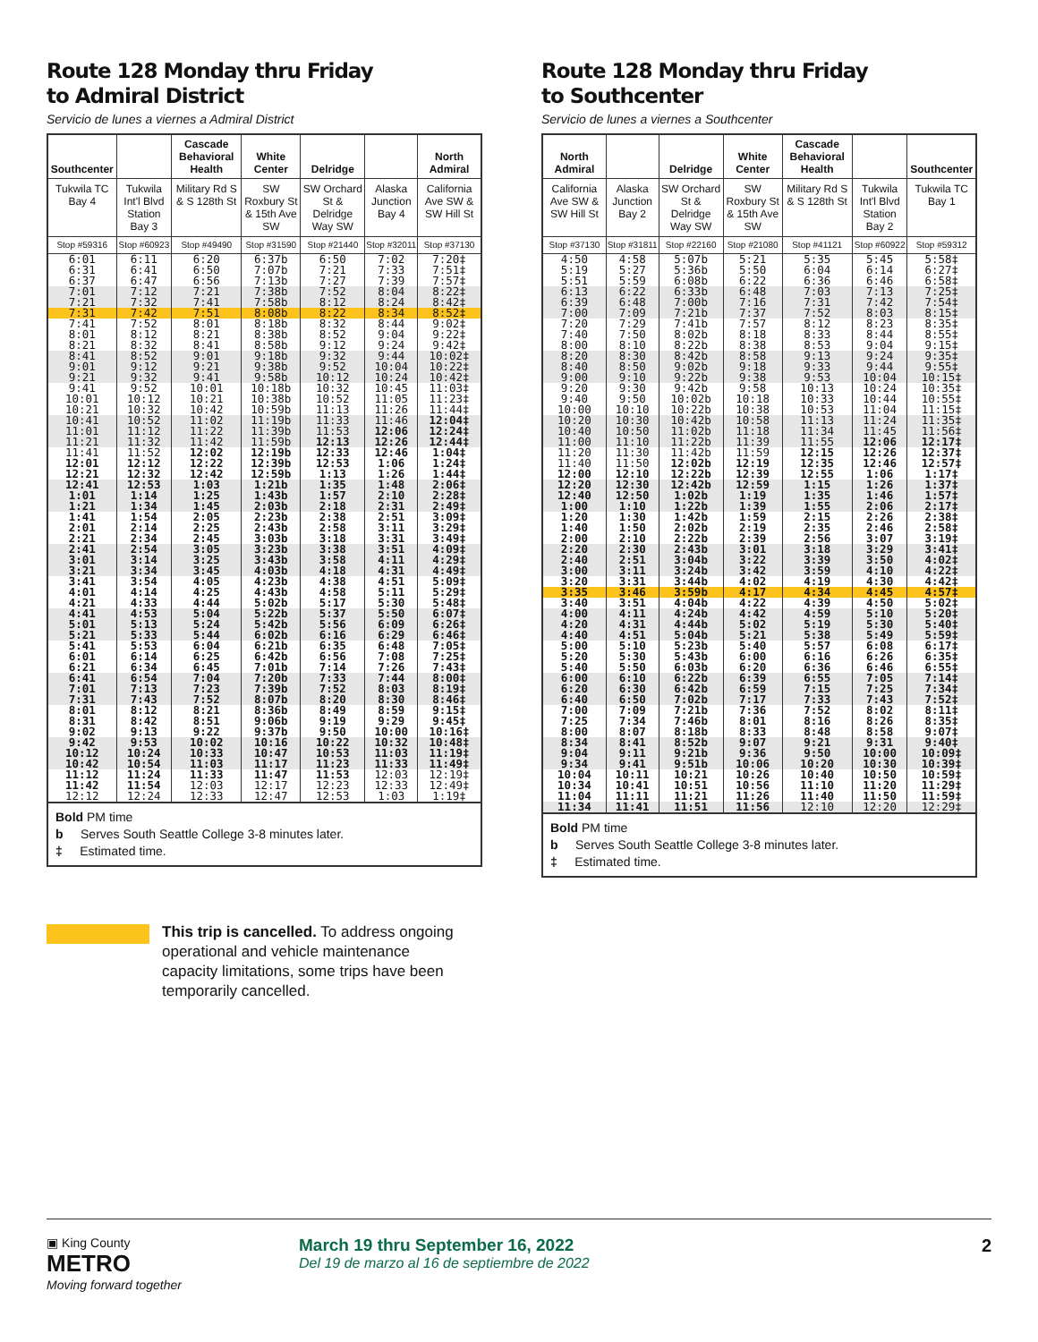Route 128 Monday thru Friday
to Admiral District
Servicio de lunes a viernes a Admiral District
| Southcenter | | Cascade Behavioral Health | White Center | Delridge | | North Admiral |
| --- | --- | --- | --- | --- | --- | --- |
| Tukwila TC Bay 4 | Tukwila Int'l Blvd Station Bay 3 | Military Rd S & S 128th St | SW Roxbury St & 15th Ave SW | SW Orchard St & Delridge Way SW | Alaska Junction Bay 4 | California Ave SW & SW Hill St |
| Stop #59316 | Stop #60923 | Stop #49490 | Stop #31590 | Stop #21440 | Stop #32011 | Stop #37130 |
| 6:01 | 6:11 | 6:20 | 6:37b | 6:50 | 7:02 | 7:20‡ |
| 6:31 | 6:41 | 6:50 | 7:07b | 7:21 | 7:33 | 7:51‡ |
| 6:37 | 6:47 | 6:56 | 7:13b | 7:27 | 7:39 | 7:57‡ |
| 7:01 | 7:12 | 7:21 | 7:38b | 7:52 | 8:04 | 8:22‡ |
| 7:21 | 7:32 | 7:41 | 7:58b | 8:12 | 8:24 | 8:42‡ |
| 7:31 | 7:42 | 7:51 | 8:08b | 8:22 | 8:34 | 8:52‡ |
| 7:41 | 7:52 | 8:01 | 8:18b | 8:32 | 8:44 | 9:02‡ |
| 8:01 | 8:12 | 8:21 | 8:38b | 8:52 | 9:04 | 9:22‡ |
| 8:21 | 8:32 | 8:41 | 8:58b | 9:12 | 9:24 | 9:42‡ |
| 8:41 | 8:52 | 9:01 | 9:18b | 9:32 | 9:44 | 10:02‡ |
| 9:01 | 9:12 | 9:21 | 9:38b | 9:52 | 10:04 | 10:22‡ |
| 9:21 | 9:32 | 9:41 | 9:58b | 10:12 | 10:24 | 10:42‡ |
| 9:41 | 9:52 | 10:01 | 10:18b | 10:32 | 10:45 | 11:03‡ |
| 10:01 | 10:12 | 10:21 | 10:38b | 10:52 | 11:05 | 11:23‡ |
| 10:21 | 10:32 | 10:42 | 10:59b | 11:13 | 11:26 | 11:44‡ |
| 10:41 | 10:52 | 11:02 | 11:19b | 11:33 | 11:46 | 12:04‡ |
| 11:01 | 11:12 | 11:22 | 11:39b | 11:53 | 12:06 | 12:24‡ |
| 11:21 | 11:32 | 11:42 | 11:59b | 12:13 | 12:26 | 12:44‡ |
| 11:41 | 11:52 | 12:02 | 12:19b | 12:33 | 12:46 | 1:04‡ |
| 12:01 | 12:12 | 12:22 | 12:39b | 12:53 | 1:06 | 1:24‡ |
| 12:21 | 12:32 | 12:42 | 12:59b | 1:13 | 1:26 | 1:44‡ |
| 12:41 | 12:53 | 1:03 | 1:21b | 1:35 | 1:48 | 2:06‡ |
| 1:01 | 1:14 | 1:25 | 1:43b | 1:57 | 2:10 | 2:28‡ |
| 1:21 | 1:34 | 1:45 | 2:03b | 2:18 | 2:31 | 2:49‡ |
| 1:41 | 1:54 | 2:05 | 2:23b | 2:38 | 2:51 | 3:09‡ |
| 2:01 | 2:14 | 2:25 | 2:43b | 2:58 | 3:11 | 3:29‡ |
| 2:21 | 2:34 | 2:45 | 3:03b | 3:18 | 3:31 | 3:49‡ |
| 2:41 | 2:54 | 3:05 | 3:23b | 3:38 | 3:51 | 4:09‡ |
| 3:01 | 3:14 | 3:25 | 3:43b | 3:58 | 4:11 | 4:29‡ |
| 3:21 | 3:34 | 3:45 | 4:03b | 4:18 | 4:31 | 4:49‡ |
| 3:41 | 3:54 | 4:05 | 4:23b | 4:38 | 4:51 | 5:09‡ |
| 4:01 | 4:14 | 4:25 | 4:43b | 4:58 | 5:11 | 5:29‡ |
| 4:21 | 4:33 | 4:44 | 5:02b | 5:17 | 5:30 | 5:48‡ |
| 4:41 | 4:53 | 5:04 | 5:22b | 5:37 | 5:50 | 6:07‡ |
| 5:01 | 5:13 | 5:24 | 5:42b | 5:56 | 6:09 | 6:26‡ |
| 5:21 | 5:33 | 5:44 | 6:02b | 6:16 | 6:29 | 6:46‡ |
| 5:41 | 5:53 | 6:04 | 6:21b | 6:35 | 6:48 | 7:05‡ |
| 6:01 | 6:14 | 6:25 | 6:42b | 6:56 | 7:08 | 7:25‡ |
| 6:21 | 6:34 | 6:45 | 7:01b | 7:14 | 7:26 | 7:43‡ |
| 6:41 | 6:54 | 7:04 | 7:20b | 7:33 | 7:44 | 8:00‡ |
| 7:01 | 7:13 | 7:23 | 7:39b | 7:52 | 8:03 | 8:19‡ |
| 7:31 | 7:43 | 7:52 | 8:07b | 8:20 | 8:30 | 8:46‡ |
| 8:01 | 8:12 | 8:21 | 8:36b | 8:49 | 8:59 | 9:15‡ |
| 8:31 | 8:42 | 8:51 | 9:06b | 9:19 | 9:29 | 9:45‡ |
| 9:02 | 9:13 | 9:22 | 9:37b | 9:50 | 10:00 | 10:16‡ |
| 9:42 | 9:53 | 10:02 | 10:16 | 10:22 | 10:32 | 10:48‡ |
| 10:12 | 10:24 | 10:33 | 10:47 | 10:53 | 11:03 | 11:19‡ |
| 10:42 | 10:54 | 11:03 | 11:17 | 11:23 | 11:33 | 11:49‡ |
| 11:12 | 11:24 | 11:33 | 11:47 | 11:53 | 12:03 | 12:19‡ |
| 11:42 | 11:54 | 12:03 | 12:17 | 12:23 | 12:33 | 12:49‡ |
| 12:12 | 12:24 | 12:33 | 12:47 | 12:53 | 1:03 | 1:19‡ |
Bold PM time
b Serves South Seattle College 3-8 minutes later.
‡ Estimated time.
Route 128 Monday thru Friday
to Southcenter
Servicio de lunes a viernes a Southcenter
| North Admiral | | Delridge | White Center | Cascade Behavioral Health | | Southcenter |
| --- | --- | --- | --- | --- | --- | --- |
| California Ave SW & SW Hill St | Alaska Junction Bay 2 | SW Orchard St & Delridge Way SW | SW Roxbury St & 15th Ave SW | Military Rd S & S 128th St | Tukwila Int'l Blvd Station Bay 2 | Tukwila TC Bay 1 |
| Stop #37130 | Stop #31811 | Stop #22160 | Stop #21080 | Stop #41121 | Stop #60922 | Stop #59312 |
| 4:50 | 4:58 | 5:07b | 5:21 | 5:35 | 5:45 | 5:58‡ |
| 5:19 | 5:27 | 5:36b | 5:50 | 6:04 | 6:14 | 6:27‡ |
| 5:51 | 5:59 | 6:08b | 6:22 | 6:36 | 6:46 | 6:58‡ |
| 6:13 | 6:22 | 6:33b | 6:48 | 7:03 | 7:13 | 7:25‡ |
| 6:39 | 6:48 | 7:00b | 7:16 | 7:31 | 7:42 | 7:54‡ |
| 7:00 | 7:09 | 7:21b | 7:37 | 7:52 | 8:03 | 8:15‡ |
| 7:20 | 7:29 | 7:41b | 7:57 | 8:12 | 8:23 | 8:35‡ |
| 7:40 | 7:50 | 8:02b | 8:18 | 8:33 | 8:44 | 8:55‡ |
| 8:00 | 8:10 | 8:22b | 8:38 | 8:53 | 9:04 | 9:15‡ |
| 8:20 | 8:30 | 8:42b | 8:58 | 9:13 | 9:24 | 9:35‡ |
| 8:40 | 8:50 | 9:02b | 9:18 | 9:33 | 9:44 | 9:55‡ |
| 9:00 | 9:10 | 9:22b | 9:38 | 9:53 | 10:04 | 10:15‡ |
| 9:20 | 9:30 | 9:42b | 9:58 | 10:13 | 10:24 | 10:35‡ |
| 9:40 | 9:50 | 10:02b | 10:18 | 10:33 | 10:44 | 10:55‡ |
| 10:00 | 10:10 | 10:22b | 10:38 | 10:53 | 11:04 | 11:15‡ |
| 10:20 | 10:30 | 10:42b | 10:58 | 11:13 | 11:24 | 11:35‡ |
| 10:40 | 10:50 | 11:02b | 11:18 | 11:34 | 11:45 | 11:56‡ |
| 11:00 | 11:10 | 11:22b | 11:39 | 11:55 | 12:06 | 12:17‡ |
| 11:20 | 11:30 | 11:42b | 11:59 | 12:15 | 12:26 | 12:37‡ |
| 11:40 | 11:50 | 12:02b | 12:19 | 12:35 | 12:46 | 12:57‡ |
| 12:00 | 12:10 | 12:22b | 12:39 | 12:55 | 1:06 | 1:17‡ |
| 12:20 | 12:30 | 12:42b | 12:59 | 1:15 | 1:26 | 1:37‡ |
| 12:40 | 12:50 | 1:02b | 1:19 | 1:35 | 1:46 | 1:57‡ |
| 1:00 | 1:10 | 1:22b | 1:39 | 1:55 | 2:06 | 2:17‡ |
| 1:20 | 1:30 | 1:42b | 1:59 | 2:15 | 2:26 | 2:38‡ |
| 1:40 | 1:50 | 2:02b | 2:19 | 2:35 | 2:46 | 2:58‡ |
| 2:00 | 2:10 | 2:22b | 2:39 | 2:56 | 3:07 | 3:19‡ |
| 2:20 | 2:30 | 2:43b | 3:01 | 3:18 | 3:29 | 3:41‡ |
| 2:40 | 2:51 | 3:04b | 3:22 | 3:39 | 3:50 | 4:02‡ |
| 3:00 | 3:11 | 3:24b | 3:42 | 3:59 | 4:10 | 4:22‡ |
| 3:20 | 3:31 | 3:44b | 4:02 | 4:19 | 4:30 | 4:42‡ |
| 3:35 | 3:46 | 3:59b | 4:17 | 4:34 | 4:45 | 4:57‡ |
| 3:40 | 3:51 | 4:04b | 4:22 | 4:39 | 4:50 | 5:02‡ |
| 4:00 | 4:11 | 4:24b | 4:42 | 4:59 | 5:10 | 5:20‡ |
| 4:20 | 4:31 | 4:44b | 5:02 | 5:19 | 5:30 | 5:40‡ |
| 4:40 | 4:51 | 5:04b | 5:21 | 5:38 | 5:49 | 5:59‡ |
| 5:00 | 5:10 | 5:23b | 5:40 | 5:57 | 6:08 | 6:17‡ |
| 5:20 | 5:30 | 5:43b | 6:00 | 6:16 | 6:26 | 6:35‡ |
| 5:40 | 5:50 | 6:03b | 6:20 | 6:36 | 6:46 | 6:55‡ |
| 6:00 | 6:10 | 6:22b | 6:39 | 6:55 | 7:05 | 7:14‡ |
| 6:20 | 6:30 | 6:42b | 6:59 | 7:15 | 7:25 | 7:34‡ |
| 6:40 | 6:50 | 7:02b | 7:17 | 7:33 | 7:43 | 7:52‡ |
| 7:00 | 7:09 | 7:21b | 7:36 | 7:52 | 8:02 | 8:11‡ |
| 7:25 | 7:34 | 7:46b | 8:01 | 8:16 | 8:26 | 8:35‡ |
| 8:00 | 8:07 | 8:18b | 8:33 | 8:48 | 8:58 | 9:07‡ |
| 8:34 | 8:41 | 8:52b | 9:07 | 9:21 | 9:31 | 9:40‡ |
| 9:04 | 9:11 | 9:21b | 9:36 | 9:50 | 10:00 | 10:09‡ |
| 9:34 | 9:41 | 9:51b | 10:06 | 10:20 | 10:30 | 10:39‡ |
| 10:04 | 10:11 | 10:21 | 10:26 | 10:40 | 10:50 | 10:59‡ |
| 10:34 | 10:41 | 10:51 | 10:56 | 11:10 | 11:20 | 11:29‡ |
| 11:04 | 11:11 | 11:21 | 11:26 | 11:40 | 11:50 | 11:59‡ |
| 11:34 | 11:41 | 11:51 | 11:56 | 12:10 | 12:20 | 12:29‡ |
Bold PM time
b Serves South Seattle College 3-8 minutes later.
‡ Estimated time.
This trip is cancelled. To address ongoing operational and vehicle maintenance capacity limitations, some trips have been temporarily cancelled.
▣ King County
METRO
Moving forward together
March 19 thru September 16, 2022
Del 19 de marzo al 16 de septiembre de 2022
2